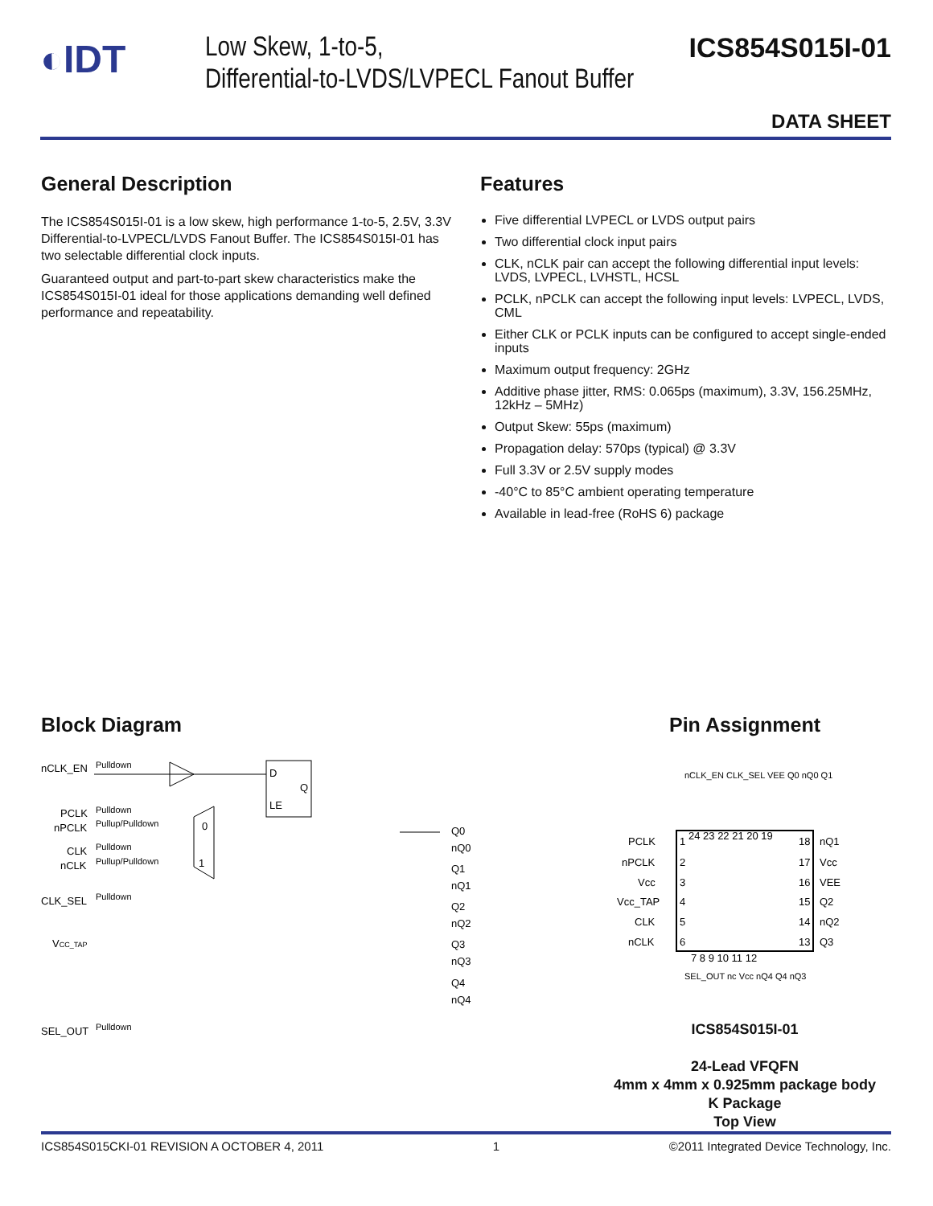◐IDT
Low Skew, 1-to-5,
Differential-to-LVDS/LVPECL Fanout Buffer
ICS854S015I-01
DATA SHEET
General Description
The ICS854S015I-01 is a low skew, high performance 1-to-5, 2.5V, 3.3V Differential-to-LVPECL/LVDS Fanout Buffer. The ICS854S015I-01 has two selectable differential clock inputs.
Guaranteed output and part-to-part skew characteristics make the ICS854S015I-01 ideal for those applications demanding well defined performance and repeatability.
Features
Five differential LVPECL or LVDS output pairs
Two differential clock input pairs
CLK, nCLK pair can accept the following differential input levels: LVDS, LVPECL, LVHSTL, HCSL
PCLK, nPCLK can accept the following input levels: LVPECL, LVDS, CML
Either CLK or PCLK inputs can be configured to accept single-ended inputs
Maximum output frequency: 2GHz
Additive phase jitter, RMS: 0.065ps (maximum), 3.3V, 156.25MHz, 12kHz – 5MHz)
Output Skew: 55ps (maximum)
Propagation delay: 570ps (typical) @ 3.3V
Full 3.3V or 2.5V supply modes
-40°C to 85°C ambient operating temperature
Available in lead-free (RoHS 6) package
Block Diagram
nCLK_EN
Pulldown
PCLK
Pulldown
nPCLK
Pullup/Pulldown
CLK
Pulldown
nCLK
Pullup/Pulldown
CLK_SEL
Pulldown
VCC_TAP
SEL_OUT
Pulldown
D
Q
LE
0
1
Q0
nQ0
Q1
nQ1
Q2
nQ2
Q3
nQ3
Q4
nQ4
Pin Assignment
PCLK
1
nPCLK
2
Vcc
3
Vcc_TAP
4
CLK
5
nCLK
6
18
nQ1
17
Vcc
16
VEE
15
Q2
14
nQ2
13
Q3
24 23 22 21 20 19
7 8 9 10 11 12
nCLK_EN CLK_SEL VEE Q0 nQ0 Q1
SEL_OUT nc Vcc nQ4 Q4 nQ3
ICS854S015I-01
24-Lead VFQFN
4mm x 4mm x 0.925mm package body
K Package
Top View
ICS854S015CKI-01 REVISION A OCTOBER 4, 2011 1 ©2011 Integrated Device Technology, Inc.